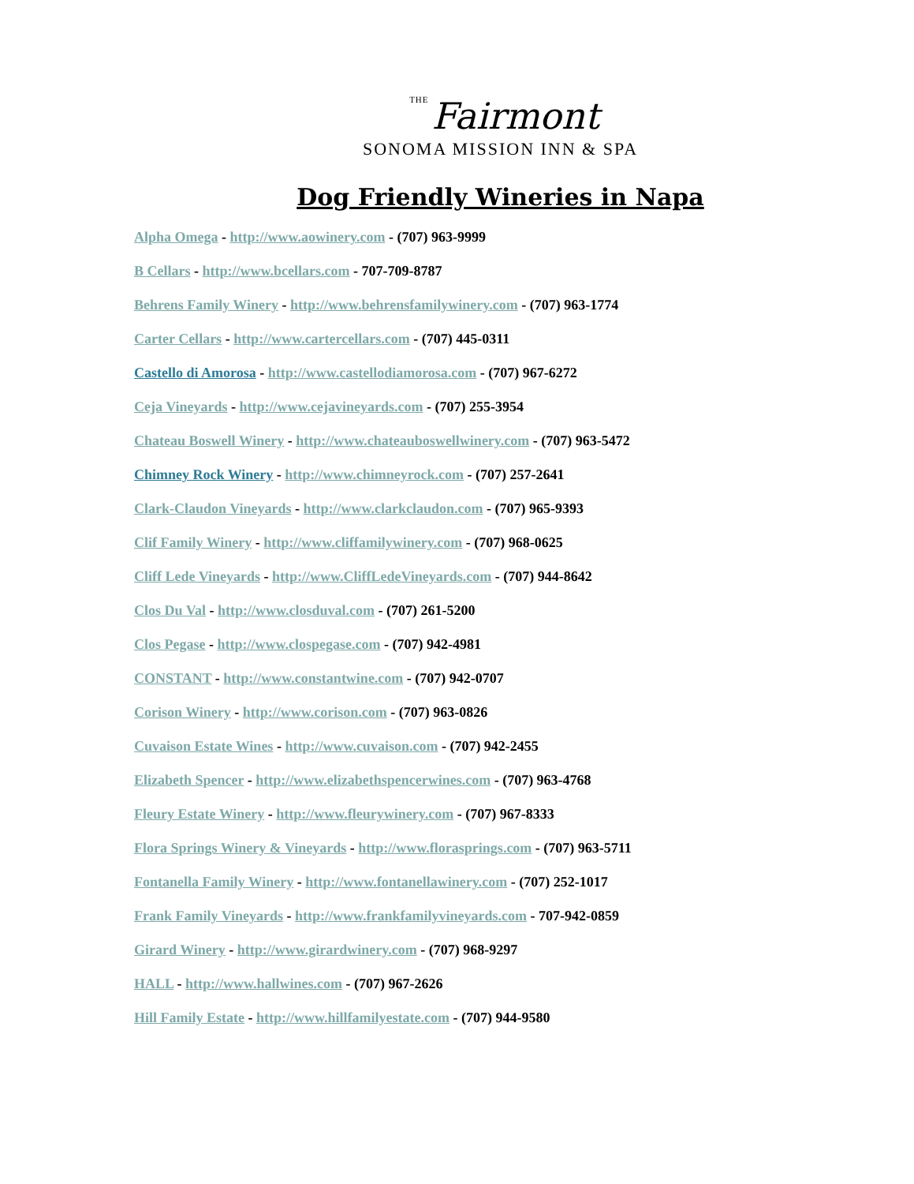THE Fairmont
SONOMA MISSION INN & SPA
Dog Friendly Wineries in Napa
Alpha Omega - http://www.aowinery.com - (707) 963-9999
B Cellars - http://www.bcellars.com - 707-709-8787
Behrens Family Winery - http://www.behrensfamilywinery.com - (707) 963-1774
Carter Cellars - http://www.cartercellars.com - (707) 445-0311
Castello di Amorosa - http://www.castellodiamorosa.com - (707) 967-6272
Ceja Vineyards - http://www.cejavineyards.com - (707) 255-3954
Chateau Boswell Winery - http://www.chateauboswellwinery.com - (707) 963-5472
Chimney Rock Winery - http://www.chimneyrock.com - (707) 257-2641
Clark-Claudon Vineyards - http://www.clarkclaudon.com - (707) 965-9393
Clif Family Winery - http://www.cliffamilywinery.com - (707) 968-0625
Cliff Lede Vineyards - http://www.CliffLedeVineyards.com - (707) 944-8642
Clos Du Val - http://www.closduval.com - (707) 261-5200
Clos Pegase - http://www.clospegase.com - (707) 942-4981
CONSTANT - http://www.constantwine.com - (707) 942-0707
Corison Winery - http://www.corison.com - (707) 963-0826
Cuvaison Estate Wines - http://www.cuvaison.com - (707) 942-2455
Elizabeth Spencer - http://www.elizabethspencerwines.com - (707) 963-4768
Fleury Estate Winery - http://www.fleurywinery.com - (707) 967-8333
Flora Springs Winery & Vineyards - http://www.florasprings.com - (707) 963-5711
Fontanella Family Winery - http://www.fontanellawinery.com - (707) 252-1017
Frank Family Vineyards - http://www.frankfamilyvineyards.com - 707-942-0859
Girard Winery - http://www.girardwinery.com - (707) 968-9297
HALL - http://www.hallwines.com - (707) 967-2626
Hill Family Estate - http://www.hillfamilyestate.com - (707) 944-9580